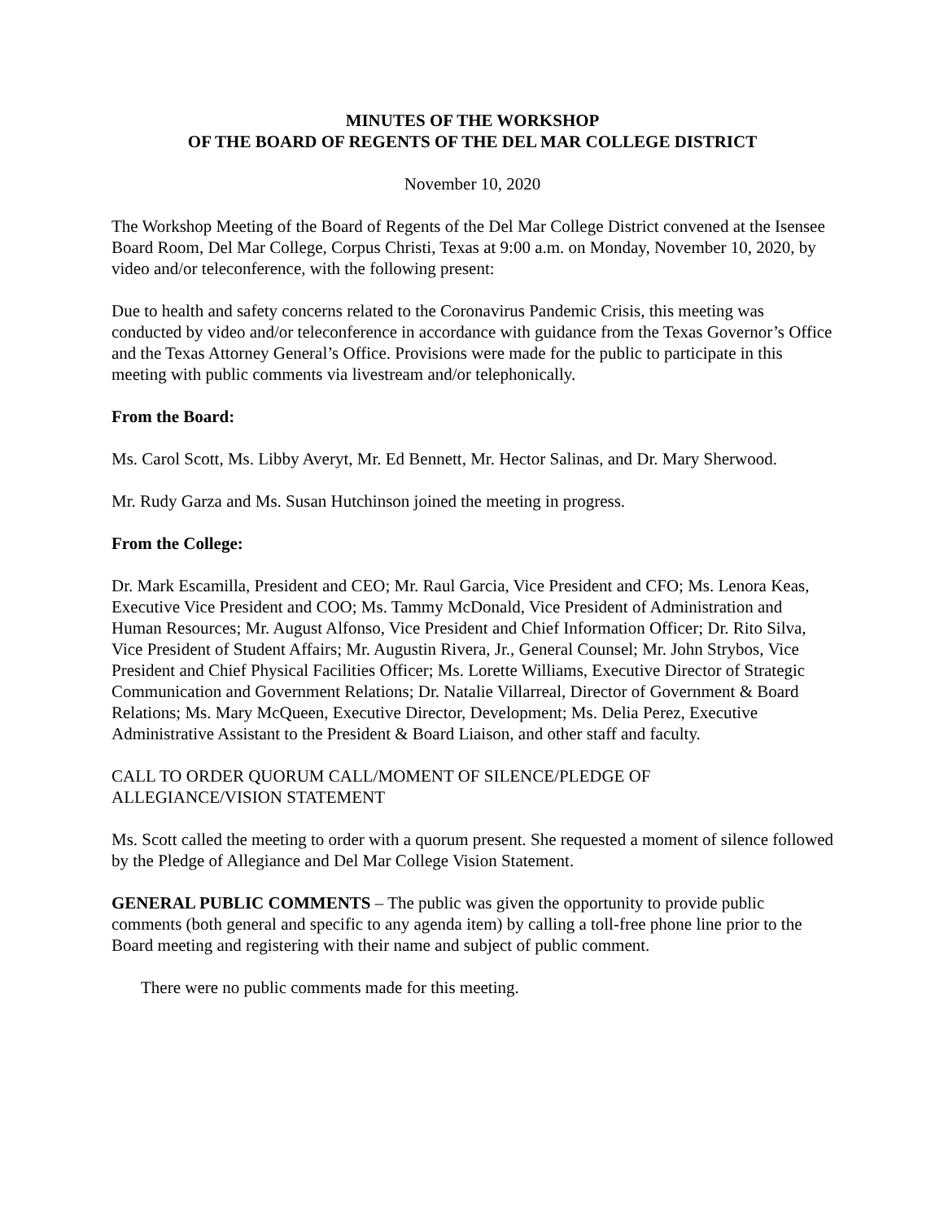MINUTES OF THE WORKSHOP
OF THE BOARD OF REGENTS OF THE DEL MAR COLLEGE DISTRICT
November 10, 2020
The Workshop Meeting of the Board of Regents of the Del Mar College District convened at the Isensee Board Room, Del Mar College, Corpus Christi, Texas at 9:00 a.m. on Monday, November 10, 2020, by video and/or teleconference, with the following present:
Due to health and safety concerns related to the Coronavirus Pandemic Crisis, this meeting was conducted by video and/or teleconference in accordance with guidance from the Texas Governor’s Office and the Texas Attorney General’s Office. Provisions were made for the public to participate in this meeting with public comments via livestream and/or telephonically.
From the Board:
Ms. Carol Scott, Ms. Libby Averyt, Mr. Ed Bennett, Mr. Hector Salinas, and Dr. Mary Sherwood.
Mr. Rudy Garza and Ms. Susan Hutchinson joined the meeting in progress.
From the College:
Dr. Mark Escamilla, President and CEO; Mr. Raul Garcia, Vice President and CFO; Ms. Lenora Keas, Executive Vice President and COO; Ms. Tammy McDonald, Vice President of Administration and Human Resources; Mr. August Alfonso, Vice President and Chief Information Officer; Dr. Rito Silva, Vice President of Student Affairs; Mr. Augustin Rivera, Jr., General Counsel; Mr. John Strybos, Vice President and Chief Physical Facilities Officer; Ms. Lorette Williams, Executive Director of Strategic Communication and Government Relations; Dr. Natalie Villarreal, Director of Government & Board Relations; Ms. Mary McQueen, Executive Director, Development; Ms. Delia Perez, Executive Administrative Assistant to the President & Board Liaison, and other staff and faculty.
CALL TO ORDER QUORUM CALL/MOMENT OF SILENCE/PLEDGE OF
ALLEGIANCE/VISION STATEMENT
Ms. Scott called the meeting to order with a quorum present. She requested a moment of silence followed by the Pledge of Allegiance and Del Mar College Vision Statement.
GENERAL PUBLIC COMMENTS – The public was given the opportunity to provide public comments (both general and specific to any agenda item) by calling a toll-free phone line prior to the Board meeting and registering with their name and subject of public comment.
There were no public comments made for this meeting.